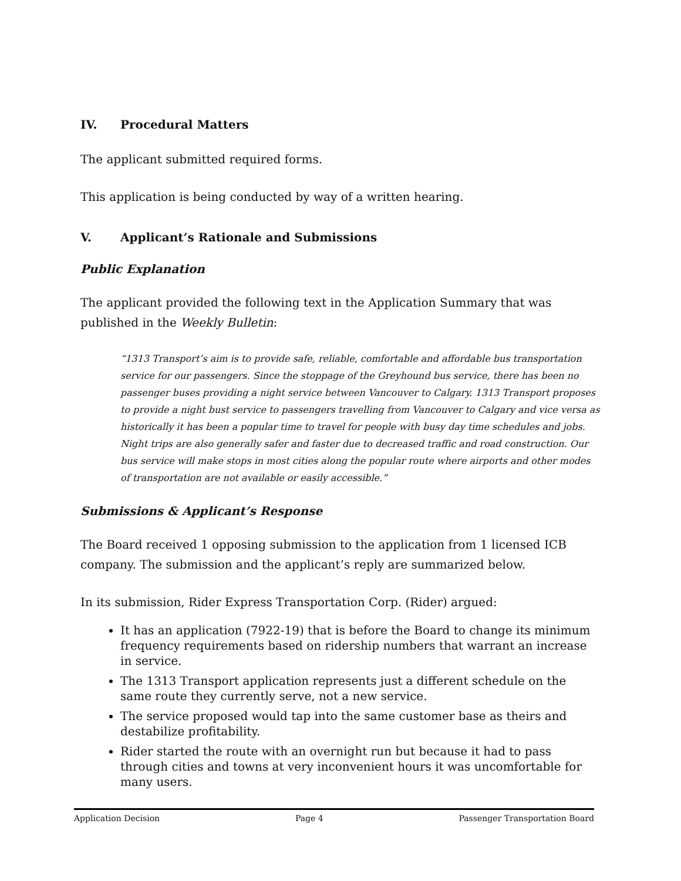IV. Procedural Matters
The applicant submitted required forms.
This application is being conducted by way of a written hearing.
V. Applicant’s Rationale and Submissions
Public Explanation
The applicant provided the following text in the Application Summary that was published in the Weekly Bulletin:
“1313 Transport’s aim is to provide safe, reliable, comfortable and affordable bus transportation service for our passengers. Since the stoppage of the Greyhound bus service, there has been no passenger buses providing a night service between Vancouver to Calgary. 1313 Transport proposes to provide a night bust service to passengers travelling from Vancouver to Calgary and vice versa as historically it has been a popular time to travel for people with busy day time schedules and jobs. Night trips are also generally safer and faster due to decreased traffic and road construction. Our bus service will make stops in most cities along the popular route where airports and other modes of transportation are not available or easily accessible.”
Submissions & Applicant’s Response
The Board received 1 opposing submission to the application from 1 licensed ICB company. The submission and the applicant’s reply are summarized below.
In its submission, Rider Express Transportation Corp. (Rider) argued:
It has an application (7922-19) that is before the Board to change its minimum frequency requirements based on ridership numbers that warrant an increase in service.
The 1313 Transport application represents just a different schedule on the same route they currently serve, not a new service.
The service proposed would tap into the same customer base as theirs and destabilize profitability.
Rider started the route with an overnight run but because it had to pass through cities and towns at very inconvenient hours it was uncomfortable for many users.
Application Decision Page 4 Passenger Transportation Board